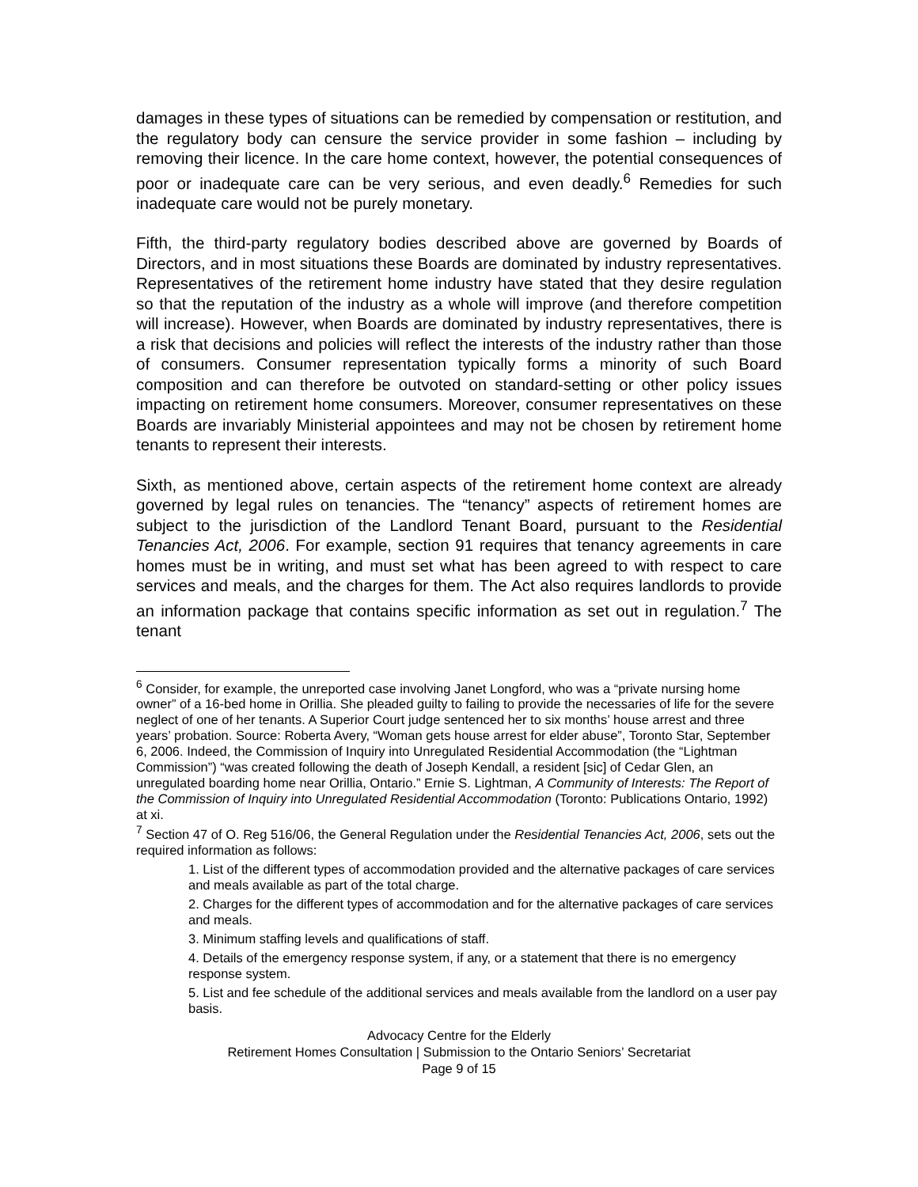damages in these types of situations can be remedied by compensation or restitution, and the regulatory body can censure the service provider in some fashion – including by removing their licence. In the care home context, however, the potential consequences of poor or inadequate care can be very serious, and even deadly.<sup>6</sup> Remedies for such inadequate care would not be purely monetary.
Fifth, the third-party regulatory bodies described above are governed by Boards of Directors, and in most situations these Boards are dominated by industry representatives. Representatives of the retirement home industry have stated that they desire regulation so that the reputation of the industry as a whole will improve (and therefore competition will increase). However, when Boards are dominated by industry representatives, there is a risk that decisions and policies will reflect the interests of the industry rather than those of consumers. Consumer representation typically forms a minority of such Board composition and can therefore be outvoted on standard-setting or other policy issues impacting on retirement home consumers. Moreover, consumer representatives on these Boards are invariably Ministerial appointees and may not be chosen by retirement home tenants to represent their interests.
Sixth, as mentioned above, certain aspects of the retirement home context are already governed by legal rules on tenancies. The “tenancy” aspects of retirement homes are subject to the jurisdiction of the Landlord Tenant Board, pursuant to the Residential Tenancies Act, 2006. For example, section 91 requires that tenancy agreements in care homes must be in writing, and must set what has been agreed to with respect to care services and meals, and the charges for them. The Act also requires landlords to provide an information package that contains specific information as set out in regulation.<sup>7</sup> The tenant
<sup>6</sup> Consider, for example, the unreported case involving Janet Longford, who was a “private nursing home owner” of a 16-bed home in Orillia. She pleaded guilty to failing to provide the necessaries of life for the severe neglect of one of her tenants. A Superior Court judge sentenced her to six months’ house arrest and three years’ probation. Source: Roberta Avery, “Woman gets house arrest for elder abuse”, Toronto Star, September 6, 2006. Indeed, the Commission of Inquiry into Unregulated Residential Accommodation (the “Lightman Commission”) “was created following the death of Joseph Kendall, a resident [sic] of Cedar Glen, an unregulated boarding home near Orillia, Ontario.” Ernie S. Lightman, A Community of Interests: The Report of the Commission of Inquiry into Unregulated Residential Accommodation (Toronto: Publications Ontario, 1992) at xi.
<sup>7</sup> Section 47 of O. Reg 516/06, the General Regulation under the Residential Tenancies Act, 2006, sets out the required information as follows:
1. List of the different types of accommodation provided and the alternative packages of care services and meals available as part of the total charge.
2. Charges for the different types of accommodation and for the alternative packages of care services and meals.
3. Minimum staffing levels and qualifications of staff.
4. Details of the emergency response system, if any, or a statement that there is no emergency response system.
5. List and fee schedule of the additional services and meals available from the landlord on a user pay basis.
Advocacy Centre for the Elderly
Retirement Homes Consultation | Submission to the Ontario Seniors’ Secretariat
Page 9 of 15